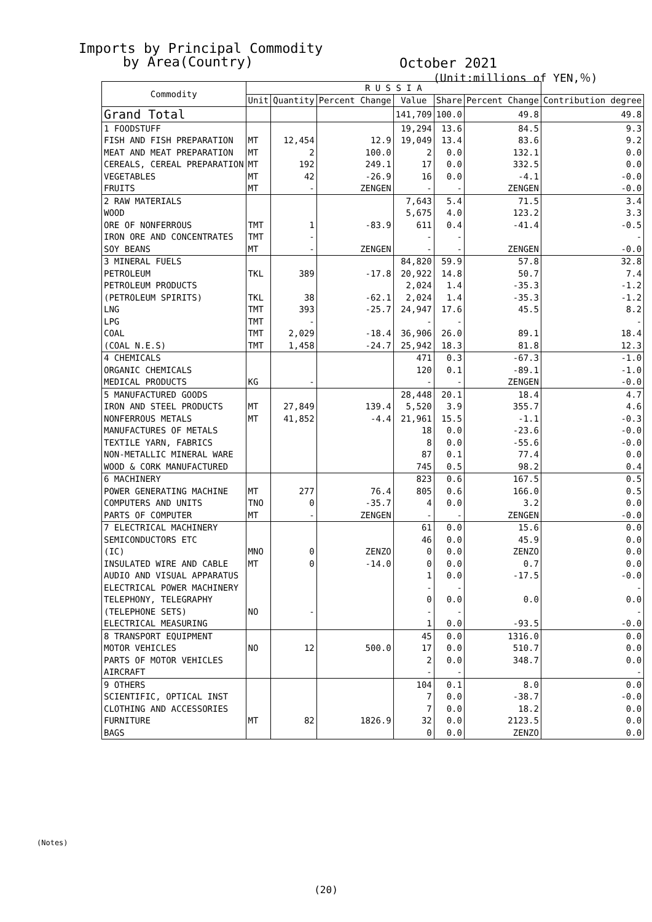Imports by Principal Commodity
by Area(Country)
October 2021
(Unit:millions of YEN,％)
| Commodity | R U S S I A | | | | | | |
| --- | --- | --- | --- | --- | --- | --- | --- |
| | Unit | Quantity | Percent Change | Value | Share | Percent Change | Contribution degree |
| Grand Total | | | | 141,709 | 100.0 | 49.8 | 49.8 |
| 1 FOODSTUFF | | | | 19,294 | 13.6 | 84.5 | 9.3 |
| FISH AND FISH PREPARATION | MT | 12,454 | 12.9 | 19,049 | 13.4 | 83.6 | 9.2 |
| MEAT AND MEAT PREPARATION | MT | 2 | 100.0 | 2 | 0.0 | 132.1 | 0.0 |
| CEREALS, CEREAL PREPARATION | MT | 192 | 249.1 | 17 | 0.0 | 332.5 | 0.0 |
| VEGETABLES | MT | 42 | -26.9 | 16 | 0.0 | -4.1 | -0.0 |
| FRUITS | MT | - | ZENGEN | - | - | ZENGEN | -0.0 |
| 2 RAW MATERIALS | | | | 7,643 | 5.4 | 71.5 | 3.4 |
| WOOD | | | | 5,675 | 4.0 | 123.2 | 3.3 |
| ORE OF NONFERROUS | TMT | 1 | -83.9 | 611 | 0.4 | -41.4 | -0.5 |
| IRON ORE AND CONCENTRATES | TMT | - | | - | - | | - |
| SOY BEANS | MT | - | ZENGEN | - | - | ZENGEN | -0.0 |
| 3 MINERAL FUELS | | | | 84,820 | 59.9 | 57.8 | 32.8 |
| PETROLEUM | TKL | 389 | -17.8 | 20,922 | 14.8 | 50.7 | 7.4 |
| PETROLEUM PRODUCTS | | | | 2,024 | 1.4 | -35.3 | -1.2 |
| (PETROLEUM SPIRITS) | TKL | 38 | -62.1 | 2,024 | 1.4 | -35.3 | -1.2 |
| LNG | TMT | 393 | -25.7 | 24,947 | 17.6 | 45.5 | 8.2 |
| LPG | TMT | - | | - | - | | - |
| COAL | TMT | 2,029 | -18.4 | 36,906 | 26.0 | 89.1 | 18.4 |
| (COAL N.E.S) | TMT | 1,458 | -24.7 | 25,942 | 18.3 | 81.8 | 12.3 |
| 4 CHEMICALS | | | | 471 | 0.3 | -67.3 | -1.0 |
| ORGANIC CHEMICALS | | | | 120 | 0.1 | -89.1 | -1.0 |
| MEDICAL PRODUCTS | KG | - | | - | - | ZENGEN | -0.0 |
| 5 MANUFACTURED GOODS | | | | 28,448 | 20.1 | 18.4 | 4.7 |
| IRON AND STEEL PRODUCTS | MT | 27,849 | 139.4 | 5,520 | 3.9 | 355.7 | 4.6 |
| NONFERROUS METALS | MT | 41,852 | -4.4 | 21,961 | 15.5 | -1.1 | -0.3 |
| MANUFACTURES OF METALS | | | | 18 | 0.0 | -23.6 | -0.0 |
| TEXTILE YARN, FABRICS | | | | 8 | 0.0 | -55.6 | -0.0 |
| NON-METALLIC MINERAL WARE | | | | 87 | 0.1 | 77.4 | 0.0 |
| WOOD & CORK MANUFACTURED | | | | 745 | 0.5 | 98.2 | 0.4 |
| 6 MACHINERY | | | | 823 | 0.6 | 167.5 | 0.5 |
| POWER GENERATING MACHINE | MT | 277 | 76.4 | 805 | 0.6 | 166.0 | 0.5 |
| COMPUTERS AND UNITS | TNO | 0 | -35.7 | 4 | 0.0 | 3.2 | 0.0 |
| PARTS OF COMPUTER | MT | - | ZENGEN | - | - | ZENGEN | -0.0 |
| 7 ELECTRICAL MACHINERY | | | | 61 | 0.0 | 15.6 | 0.0 |
| SEMICONDUCTORS ETC | | | | 46 | 0.0 | 45.9 | 0.0 |
| (IC) | MNO | 0 | ZENZO | 0 | 0.0 | ZENZO | 0.0 |
| INSULATED WIRE AND CABLE | MT | 0 | -14.0 | 0 | 0.0 | 0.7 | 0.0 |
| AUDIO AND VISUAL APPARATUS | | | | 1 | 0.0 | -17.5 | -0.0 |
| ELECTRICAL POWER MACHINERY | | | | - | - | | - |
| TELEPHONY, TELEGRAPHY | | | | 0 | 0.0 | 0.0 | 0.0 |
| (TELEPHONE SETS) | NO | - | | - | - | | - |
| ELECTRICAL MEASURING | | | | 1 | 0.0 | -93.5 | -0.0 |
| 8 TRANSPORT EQUIPMENT | | | | 45 | 0.0 | 1316.0 | 0.0 |
| MOTOR VEHICLES | NO | 12 | 500.0 | 17 | 0.0 | 510.7 | 0.0 |
| PARTS OF MOTOR VEHICLES | | | | 2 | 0.0 | 348.7 | 0.0 |
| AIRCRAFT | | | | - | - | | - |
| 9 OTHERS | | | | 104 | 0.1 | 8.0 | 0.0 |
| SCIENTIFIC, OPTICAL INST | | | | 7 | 0.0 | -38.7 | -0.0 |
| CLOTHING AND ACCESSORIES | | | | 7 | 0.0 | 18.2 | 0.0 |
| FURNITURE | MT | 82 | 1826.9 | 32 | 0.0 | 2123.5 | 0.0 |
| BAGS | | | | 0 | 0.0 | ZENZO | 0.0 |
(Notes)
(20)